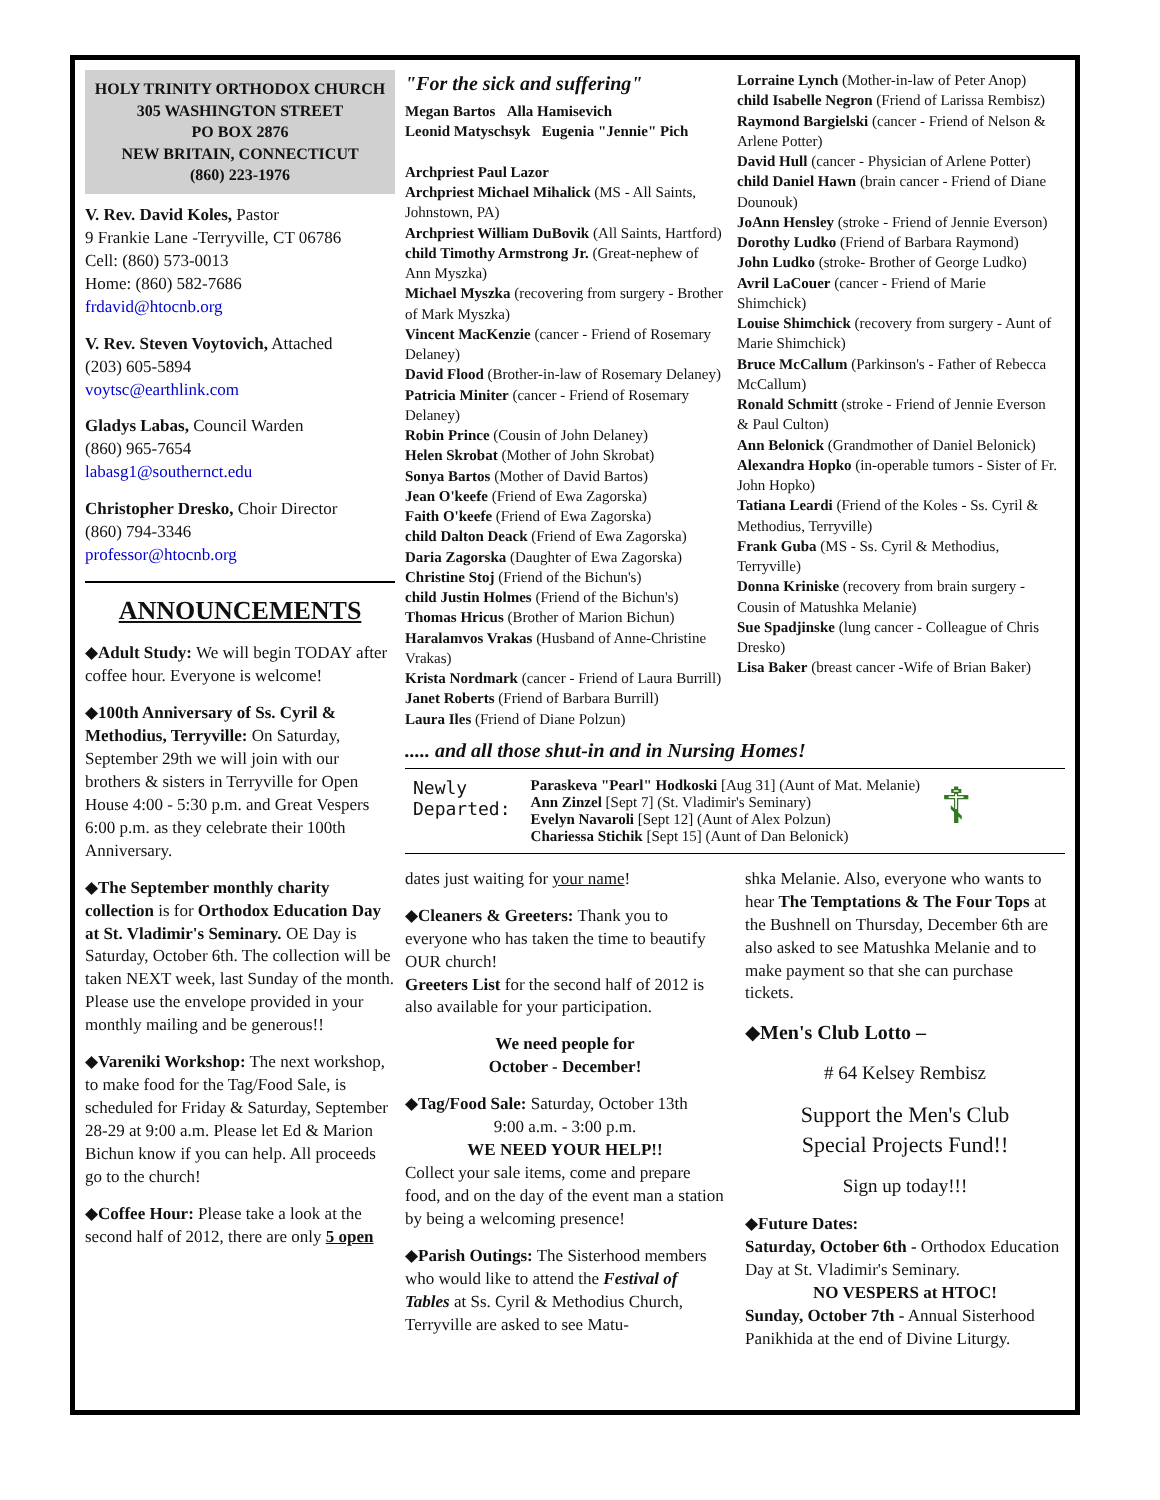HOLY TRINITY ORTHODOX CHURCH
305 WASHINGTON STREET
PO BOX 2876
NEW BRITAIN, CONNECTICUT
(860) 223-1976
V. Rev. David Koles, Pastor
9 Frankie Lane -Terryville, CT 06786
Cell: (860) 573-0013
Home: (860) 582-7686
frdavid@htocnb.org
V. Rev. Steven Voytovich, Attached
(203) 605-5894
voytsc@earthlink.com
Gladys Labas, Council Warden
(860) 965-7654
labasg1@southernct.edu
Christopher Dresko, Choir Director
(860) 794-3346
professor@htocnb.org
ANNOUNCEMENTS
◆Adult Study: We will begin TODAY after coffee hour. Everyone is welcome!
◆100th Anniversary of Ss. Cyril & Methodius, Terryville: On Saturday, September 29th we will join with our brothers & sisters in Terryville for Open House 4:00 - 5:30 p.m. and Great Vespers 6:00 p.m. as they celebrate their 100th Anniversary.
◆The September monthly charity collection is for Orthodox Education Day at St. Vladimir's Seminary. OE Day is Saturday, October 6th. The collection will be taken NEXT week, last Sunday of the month. Please use the envelope provided in your monthly mailing and be generous!!
◆Vareniki Workshop: The next workshop, to make food for the Tag/Food Sale, is scheduled for Friday & Saturday, September 28-29 at 9:00 a.m. Please let Ed & Marion Bichun know if you can help. All proceeds go to the church!
◆Coffee Hour: Please take a look at the second half of 2012, there are only 5 open
"For the sick and suffering"
Megan Bartos Alla Hamisevich
Leonid Matyschsyk Eugenia "Jennie" Pich
Archpriest Paul Lazor
Archpriest Michael Mihalick (MS - All Saints, Johnstown, PA)
Archpriest William DuBovik (All Saints, Hartford)
child Timothy Armstrong Jr. (Great-nephew of Ann Myszka)
Michael Myszka (recovering from surgery - Brother of Mark Myszka)
Vincent MacKenzie (cancer - Friend of Rosemary Delaney)
David Flood (Brother-in-law of Rosemary Delaney)
Patricia Miniter (cancer - Friend of Rosemary Delaney)
Robin Prince (Cousin of John Delaney)
Helen Skrobat (Mother of John Skrobat)
Sonya Bartos (Mother of David Bartos)
Jean O'keefe (Friend of Ewa Zagorska)
Faith O'keefe (Friend of Ewa Zagorska)
child Dalton Deack (Friend of Ewa Zagorska)
Daria Zagorska (Daughter of Ewa Zagorska)
Christine Stoj (Friend of the Bichun's)
child Justin Holmes (Friend of the Bichun's)
Thomas Hricus (Brother of Marion Bichun)
Haralamvos Vrakas (Husband of Anne-Christine Vrakas)
Krista Nordmark (cancer - Friend of Laura Burrill)
Janet Roberts (Friend of Barbara Burrill)
Laura Iles (Friend of Diane Polzun)
Lorraine Lynch (Mother-in-law of Peter Anop)
child Isabelle Negron (Friend of Larissa Rembisz)
Raymond Bargielski (cancer - Friend of Nelson & Arlene Potter)
David Hull (cancer - Physician of Arlene Potter)
child Daniel Hawn (brain cancer - Friend of Diane Dounouk)
JoAnn Hensley (stroke - Friend of Jennie Everson)
Dorothy Ludko (Friend of Barbara Raymond)
John Ludko (stroke- Brother of George Ludko)
Avril LaCouer (cancer - Friend of Marie Shimchick)
Louise Shimchick (recovery from surgery - Aunt of Marie Shimchick)
Bruce McCallum (Parkinson's - Father of Rebecca McCallum)
Ronald Schmitt (stroke - Friend of Jennie Everson & Paul Culton)
Ann Belonick (Grandmother of Daniel Belonick)
Alexandra Hopko (in-operable tumors - Sister of Fr. John Hopko)
Tatiana Leardi (Friend of the Koles - Ss. Cyril & Methodius, Terryville)
Frank Guba (MS - Ss. Cyril & Methodius, Terryville)
Donna Kriniske (recovery from brain surgery - Cousin of Matushka Melanie)
Sue Spadjinske (lung cancer - Colleague of Chris Dresko)
Lisa Baker (breast cancer -Wife of Brian Baker)
..... and all those shut-in and in Nursing Homes!
Newly
Departed:
Paraskeva "Pearl" Hodkoski [Aug 31] (Aunt of Mat. Melanie)
Ann Zinzel [Sept 7] (St. Vladimir's Seminary)
Evelyn Navaroli [Sept 12] (Aunt of Alex Polzun)
Chariessa Stichik [Sept 15] (Aunt of Dan Belonick)
☦
dates just waiting for your name!
◆Cleaners & Greeters: Thank you to everyone who has taken the time to beautify OUR church!
Greeters List for the second half of 2012 is also available for your participation.
We need people for
October - December!
◆Tag/Food Sale: Saturday, October 13th
9:00 a.m. - 3:00 p.m.
WE NEED YOUR HELP!!
Collect your sale items, come and prepare food, and on the day of the event man a station by being a welcoming presence!
◆Parish Outings: The Sisterhood members who would like to attend the Festival of Tables at Ss. Cyril & Methodius Church, Terryville are asked to see Matu-
shka Melanie. Also, everyone who wants to hear The Temptations & The Four Tops at the Bushnell on Thursday, December 6th are also asked to see Matushka Melanie and to make payment so that she can purchase tickets.
◆Men's Club Lotto –
# 64 Kelsey Rembisz
Support the Men's Club
Special Projects Fund!!
Sign up today!!!
◆Future Dates:
Saturday, October 6th - Orthodox Education Day at St. Vladimir's Seminary.
NO VESPERS at HTOC!
Sunday, October 7th - Annual Sisterhood Panikhida at the end of Divine Liturgy.